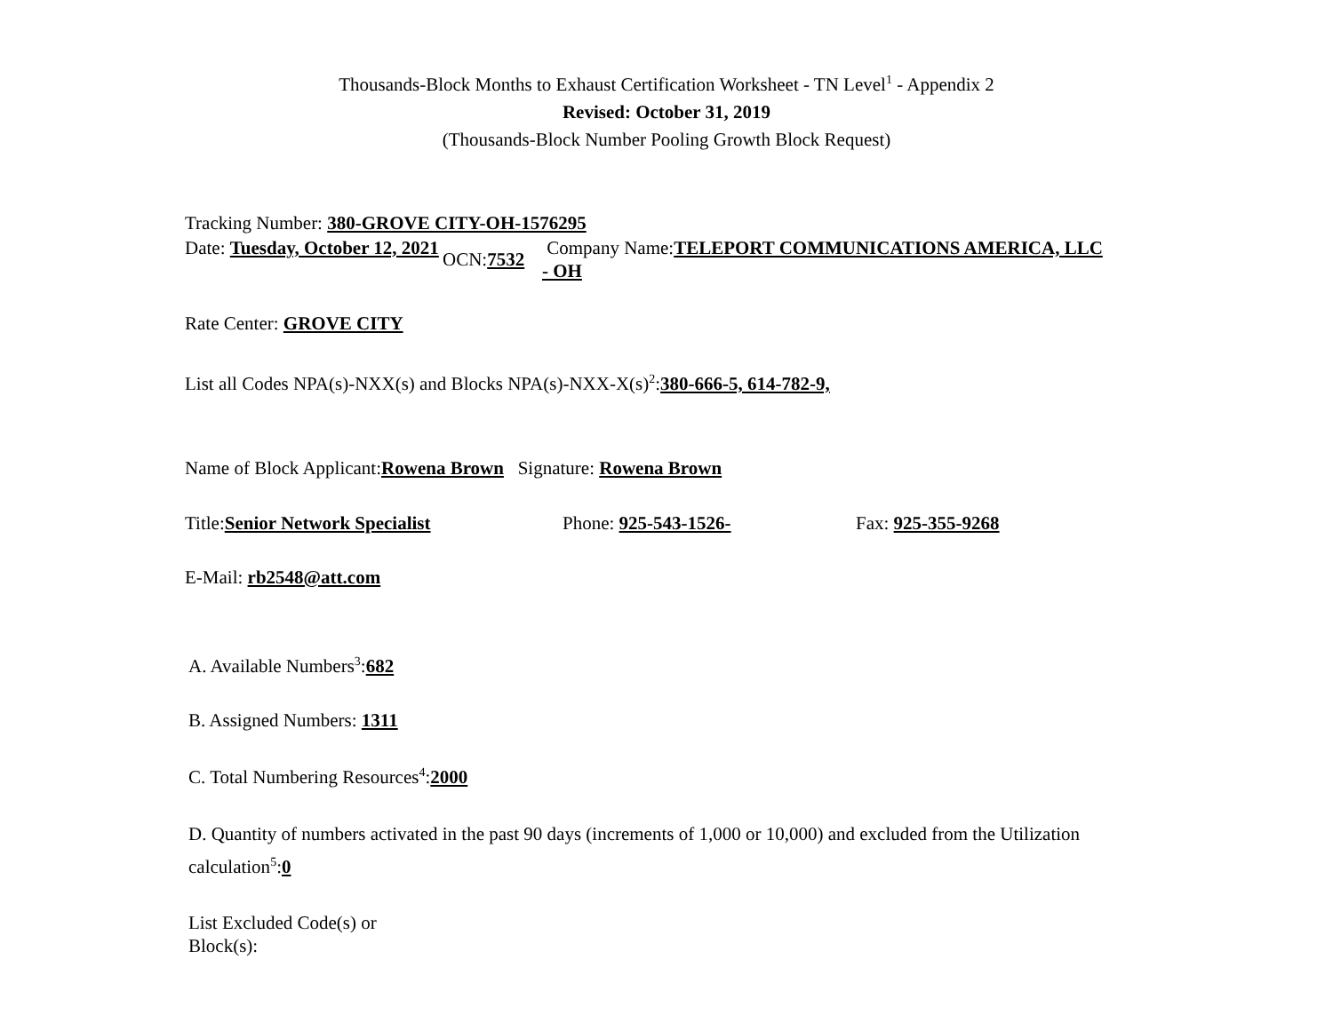Thousands-Block Months to Exhaust Certification Worksheet - TN Level<sup>1</sup> - Appendix 2
Revised: October 31, 2019
(Thousands-Block Number Pooling Growth Block Request)
Tracking Number: 380-GROVE CITY-OH-1576295
Date: Tuesday, October 12, 2021
OCN:7532
Company Name:TELEPORT COMMUNICATIONS AMERICA, LLC - OH
Rate Center: GROVE CITY
List all Codes NPA(s)-NXX(s) and Blocks NPA(s)-NXX-X(s)<sup>2</sup>:380-666-5, 614-782-9,
Name of Block Applicant:Rowena Brown Signature: Rowena Brown
Title:Senior Network Specialist Phone: 925-543-1526- Fax: 925-355-9268
E-Mail: rb2548@att.com
A. Available Numbers<sup>3</sup>:682
B. Assigned Numbers: 1311
C. Total Numbering Resources<sup>4</sup>:2000
D. Quantity of numbers activated in the past 90 days (increments of 1,000 or 10,000) and excluded from the Utilization calculation<sup>5</sup>:0
List Excluded Code(s) or Block(s):